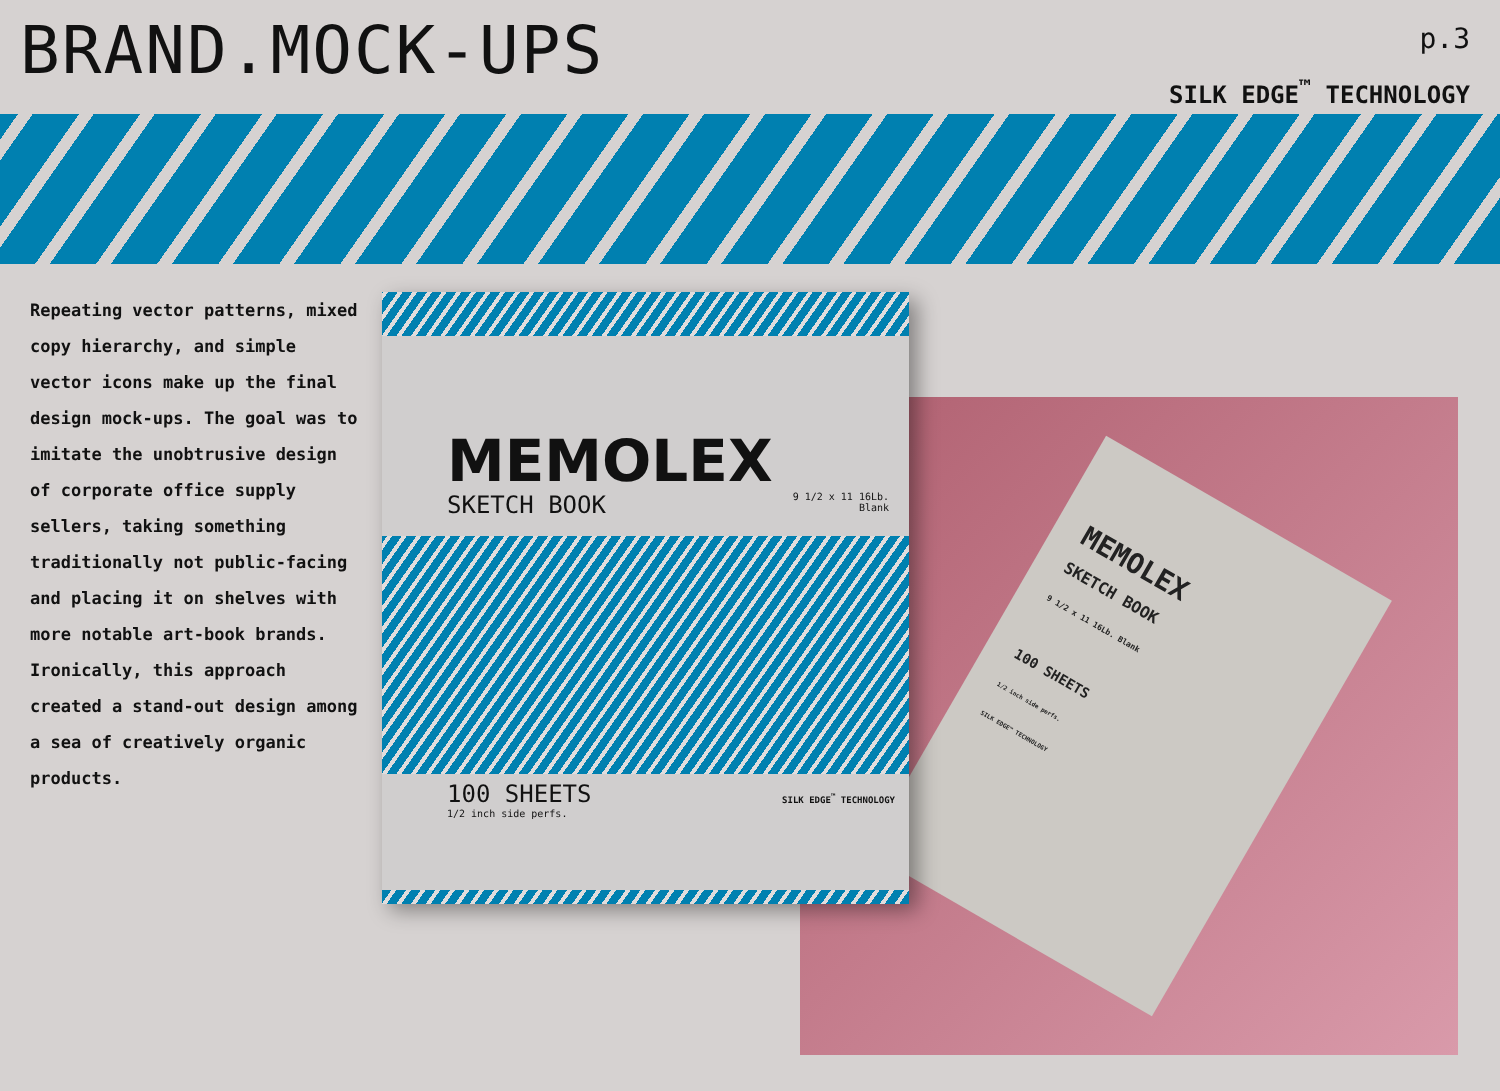BRAND.MOCK-UPS
p.3
SILK EDGE<sup>™</sup> TECHNOLOGY
MEMOLEX
SKETCH BOOK
9 1/2 x 11 16Lb. Blank
100 SHEETS
1/2 inch side perfs.
SILK EDGE™ TECHNOLOGY
Repeating vector patterns, mixed copy hierarchy, and simple vector icons make up the final design mock-ups. The goal was to imitate the unobtrusive design of corporate office supply sellers, taking something traditionally not public-facing and placing it on shelves with more notable art-book brands. Ironically, this approach created a stand-out design among a sea of creatively organic products.
MEMOLEX
SKETCH BOOK 9 1/2 x 11 16Lb.
Blank
100 SHEETS SILK EDGE<sup>™</sup> TECHNOLOGY
1/2 inch side perfs.